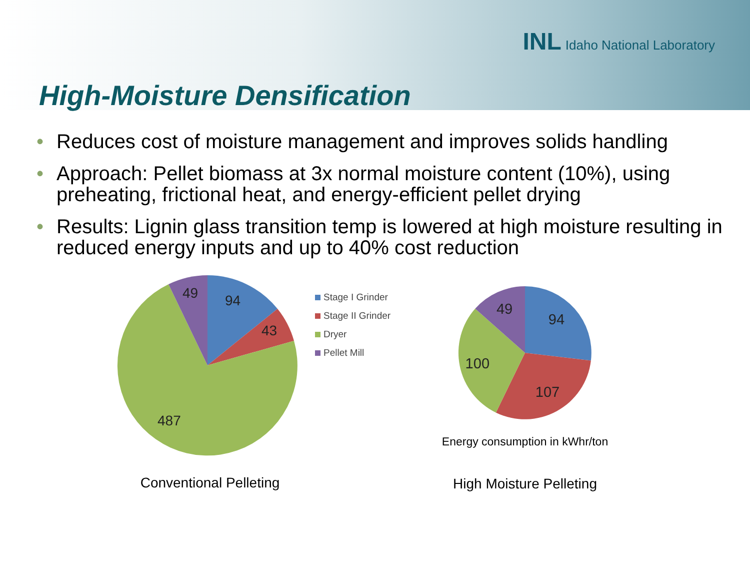INL Idaho National Laboratory
High-Moisture Densification
• Reduces cost of moisture management and improves solids handling
• Approach: Pellet biomass at 3x normal moisture content (10%), using preheating, frictional heat, and energy-efficient pellet drying
• Results: Lignin glass transition temp is lowered at high moisture resulting in reduced energy inputs and up to 40% cost reduction
49
94
43
487
Conventional Pelleting
Stage I Grinder
Stage II Grinder
Dryer
Pellet Mill
49
94
100
107
Energy consumption in kWhr/ton
High Moisture Pelleting